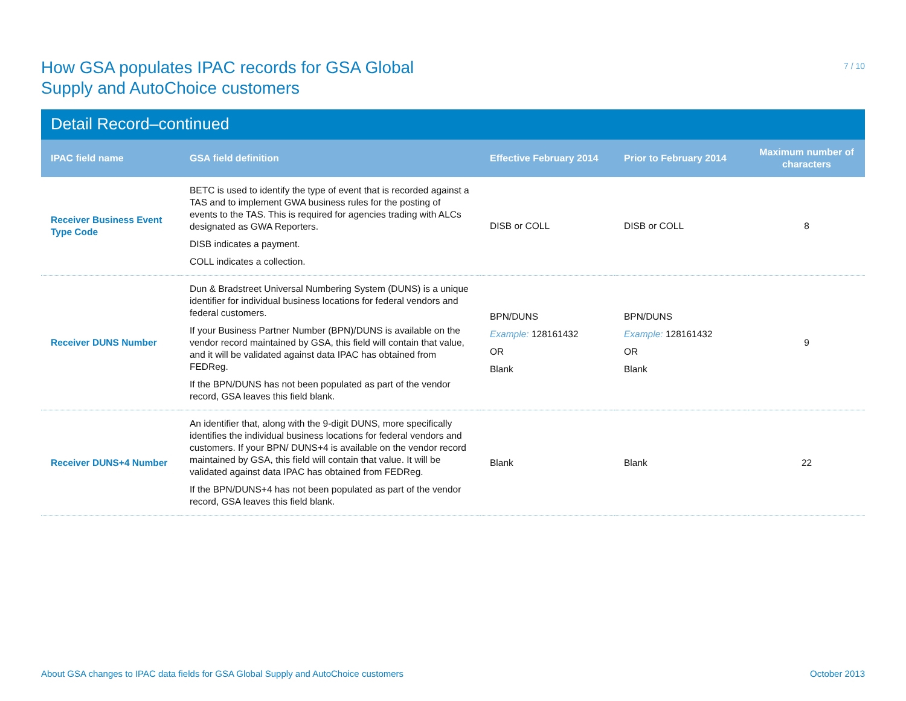How GSA populates IPAC records for GSA Global
Supply and AutoChoice customers
7 / 10
Detail Record–continued
| IPAC field name | GSA field definition | Effective February 2014 | Prior to February 2014 | Maximum number of characters |
| --- | --- | --- | --- | --- |
| Receiver Business Event Type Code | BETC is used to identify the type of event that is recorded against a TAS and to implement GWA business rules for the posting of events to the TAS. This is required for agencies trading with ALCs designated as GWA Reporters. DISB indicates a payment. COLL indicates a collection. | DISB or COLL | DISB or COLL | 8 |
| Receiver DUNS Number | Dun & Bradstreet Universal Numbering System (DUNS) is a unique identifier for individual business locations for federal vendors and federal customers. If your Business Partner Number (BPN)/DUNS is available on the vendor record maintained by GSA, this field will contain that value, and it will be validated against data IPAC has obtained from FEDReg. If the BPN/DUNS has not been populated as part of the vendor record, GSA leaves this field blank. | BPN/DUNS Example: 128161432 OR Blank | BPN/DUNS Example: 128161432 OR Blank | 9 |
| Receiver DUNS+4 Number | An identifier that, along with the 9-digit DUNS, more specifically identifies the individual business locations for federal vendors and customers. If your BPN/ DUNS+4 is available on the vendor record maintained by GSA, this field will contain that value. It will be validated against data IPAC has obtained from FEDReg. If the BPN/DUNS+4 has not been populated as part of the vendor record, GSA leaves this field blank. | Blank | Blank | 22 |
About GSA changes to IPAC data fields for GSA Global Supply and AutoChoice customers October 2013